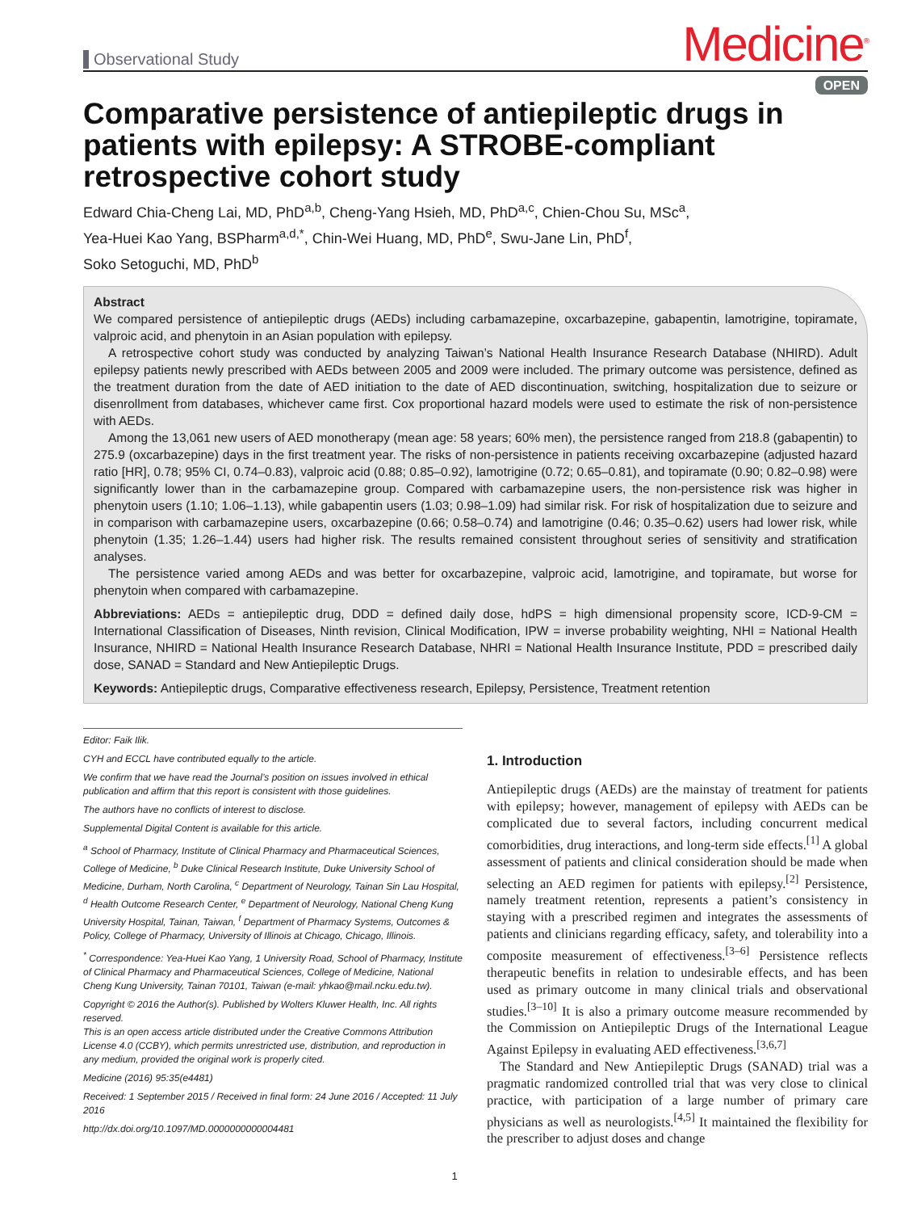Observational Study
Medicine<sup>®</sup>
OPEN
Comparative persistence of antiepileptic drugs in patients with epilepsy: A STROBE-compliant retrospective cohort study
Edward Chia-Cheng Lai, MD, PhD<sup>a,b</sup>, Cheng-Yang Hsieh, MD, PhD<sup>a,c</sup>, Chien-Chou Su, MSc<sup>a</sup>,
Yea-Huei Kao Yang, BSPharm<sup>a,d,*</sup>, Chin-Wei Huang, MD, PhD<sup>e</sup>, Swu-Jane Lin, PhD<sup>f</sup>,
Soko Setoguchi, MD, PhD<sup>b</sup>
Abstract
We compared persistence of antiepileptic drugs (AEDs) including carbamazepine, oxcarbazepine, gabapentin, lamotrigine, topiramate, valproic acid, and phenytoin in an Asian population with epilepsy.
A retrospective cohort study was conducted by analyzing Taiwan’s National Health Insurance Research Database (NHIRD). Adult epilepsy patients newly prescribed with AEDs between 2005 and 2009 were included. The primary outcome was persistence, defined as the treatment duration from the date of AED initiation to the date of AED discontinuation, switching, hospitalization due to seizure or disenrollment from databases, whichever came first. Cox proportional hazard models were used to estimate the risk of non-persistence with AEDs.
Among the 13,061 new users of AED monotherapy (mean age: 58 years; 60% men), the persistence ranged from 218.8 (gabapentin) to 275.9 (oxcarbazepine) days in the first treatment year. The risks of non-persistence in patients receiving oxcarbazepine (adjusted hazard ratio [HR], 0.78; 95% CI, 0.74–0.83), valproic acid (0.88; 0.85–0.92), lamotrigine (0.72; 0.65–0.81), and topiramate (0.90; 0.82–0.98) were significantly lower than in the carbamazepine group. Compared with carbamazepine users, the non-persistence risk was higher in phenytoin users (1.10; 1.06–1.13), while gabapentin users (1.03; 0.98–1.09) had similar risk. For risk of hospitalization due to seizure and in comparison with carbamazepine users, oxcarbazepine (0.66; 0.58–0.74) and lamotrigine (0.46; 0.35–0.62) users had lower risk, while phenytoin (1.35; 1.26–1.44) users had higher risk. The results remained consistent throughout series of sensitivity and stratification analyses.
The persistence varied among AEDs and was better for oxcarbazepine, valproic acid, lamotrigine, and topiramate, but worse for phenytoin when compared with carbamazepine.
Abbreviations: AEDs = antiepileptic drug, DDD = defined daily dose, hdPS = high dimensional propensity score, ICD-9-CM = International Classification of Diseases, Ninth revision, Clinical Modification, IPW = inverse probability weighting, NHI = National Health Insurance, NHIRD = National Health Insurance Research Database, NHRI = National Health Insurance Institute, PDD = prescribed daily dose, SANAD = Standard and New Antiepileptic Drugs.
Keywords: Antiepileptic drugs, Comparative effectiveness research, Epilepsy, Persistence, Treatment retention
Editor: Faik Ilik.
CYH and ECCL have contributed equally to the article.
We confirm that we have read the Journal’s position on issues involved in ethical publication and affirm that this report is consistent with those guidelines.
The authors have no conflicts of interest to disclose.
Supplemental Digital Content is available for this article.
<sup>a</sup> School of Pharmacy, Institute of Clinical Pharmacy and Pharmaceutical Sciences, College of Medicine, <sup>b</sup> Duke Clinical Research Institute, Duke University School of Medicine, Durham, North Carolina, <sup>c</sup> Department of Neurology, Tainan Sin Lau Hospital, <sup>d</sup> Health Outcome Research Center, <sup>e</sup> Department of Neurology, National Cheng Kung University Hospital, Tainan, Taiwan, <sup>f</sup> Department of Pharmacy Systems, Outcomes & Policy, College of Pharmacy, University of Illinois at Chicago, Chicago, Illinois.
<sup>*</sup> Correspondence: Yea-Huei Kao Yang, 1 University Road, School of Pharmacy, Institute of Clinical Pharmacy and Pharmaceutical Sciences, College of Medicine, National Cheng Kung University, Tainan 70101, Taiwan (e-mail: yhkao@mail.ncku.edu.tw).
Copyright © 2016 the Author(s). Published by Wolters Kluwer Health, Inc. All rights reserved.
This is an open access article distributed under the Creative Commons Attribution License 4.0 (CCBY), which permits unrestricted use, distribution, and reproduction in any medium, provided the original work is properly cited.
Medicine (2016) 95:35(e4481)
Received: 1 September 2015 / Received in final form: 24 June 2016 / Accepted: 11 July 2016
http://dx.doi.org/10.1097/MD.0000000000004481
1. Introduction
Antiepileptic drugs (AEDs) are the mainstay of treatment for patients with epilepsy; however, management of epilepsy with AEDs can be complicated due to several factors, including concurrent medical comorbidities, drug interactions, and long-term side effects.<sup>[1]</sup> A global assessment of patients and clinical consideration should be made when selecting an AED regimen for patients with epilepsy.<sup>[2]</sup> Persistence, namely treatment retention, represents a patient’s consistency in staying with a prescribed regimen and integrates the assessments of patients and clinicians regarding efficacy, safety, and tolerability into a composite measurement of effectiveness.<sup>[3–6]</sup> Persistence reflects therapeutic benefits in relation to undesirable effects, and has been used as primary outcome in many clinical trials and observational studies.<sup>[3–10]</sup> It is also a primary outcome measure recommended by the Commission on Antiepileptic Drugs of the International League Against Epilepsy in evaluating AED effectiveness.<sup>[3,6,7]</sup>
The Standard and New Antiepileptic Drugs (SANAD) trial was a pragmatic randomized controlled trial that was very close to clinical practice, with participation of a large number of primary care physicians as well as neurologists.<sup>[4,5]</sup> It maintained the flexibility for the prescriber to adjust doses and change
1